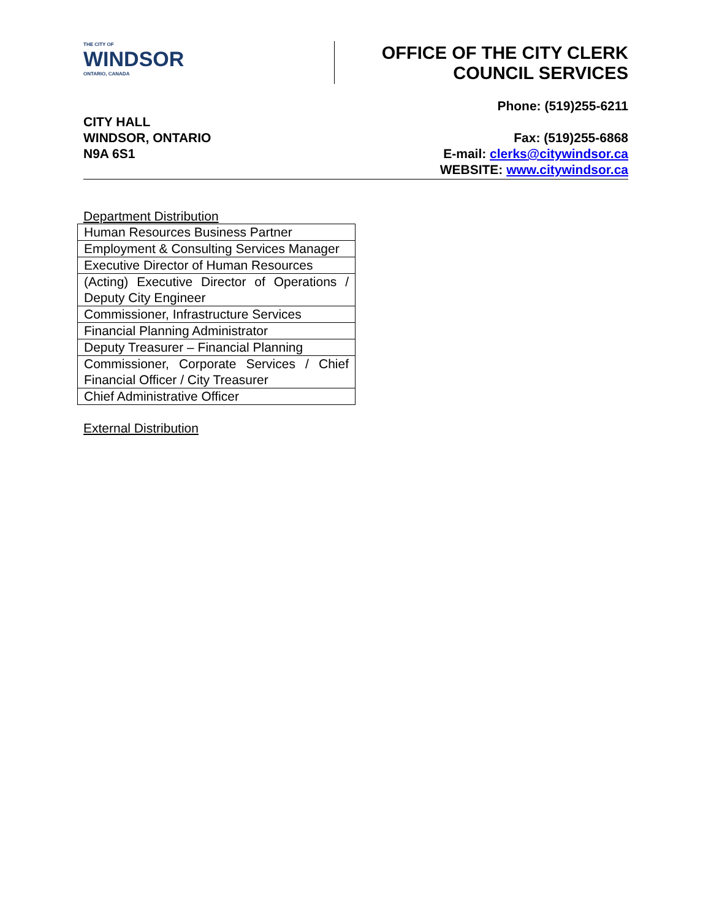THE CITY OF
WINDSOR
ONTARIO, CANADA
OFFICE OF THE CITY CLERK
COUNCIL SERVICES
CITY HALL
WINDSOR, ONTARIO
N9A 6S1
Phone: (519)255-6211
Fax: (519)255-6868
E-mail: clerks@citywindsor.ca
WEBSITE: www.citywindsor.ca
Department Distribution
| Human Resources Business Partner |
| Employment & Consulting Services Manager |
| Executive Director of Human Resources |
| (Acting) Executive Director of Operations / Deputy City Engineer |
| Commissioner, Infrastructure Services |
| Financial Planning Administrator |
| Deputy Treasurer – Financial Planning |
| Commissioner, Corporate Services / Chief Financial Officer / City Treasurer |
| Chief Administrative Officer |
External Distribution